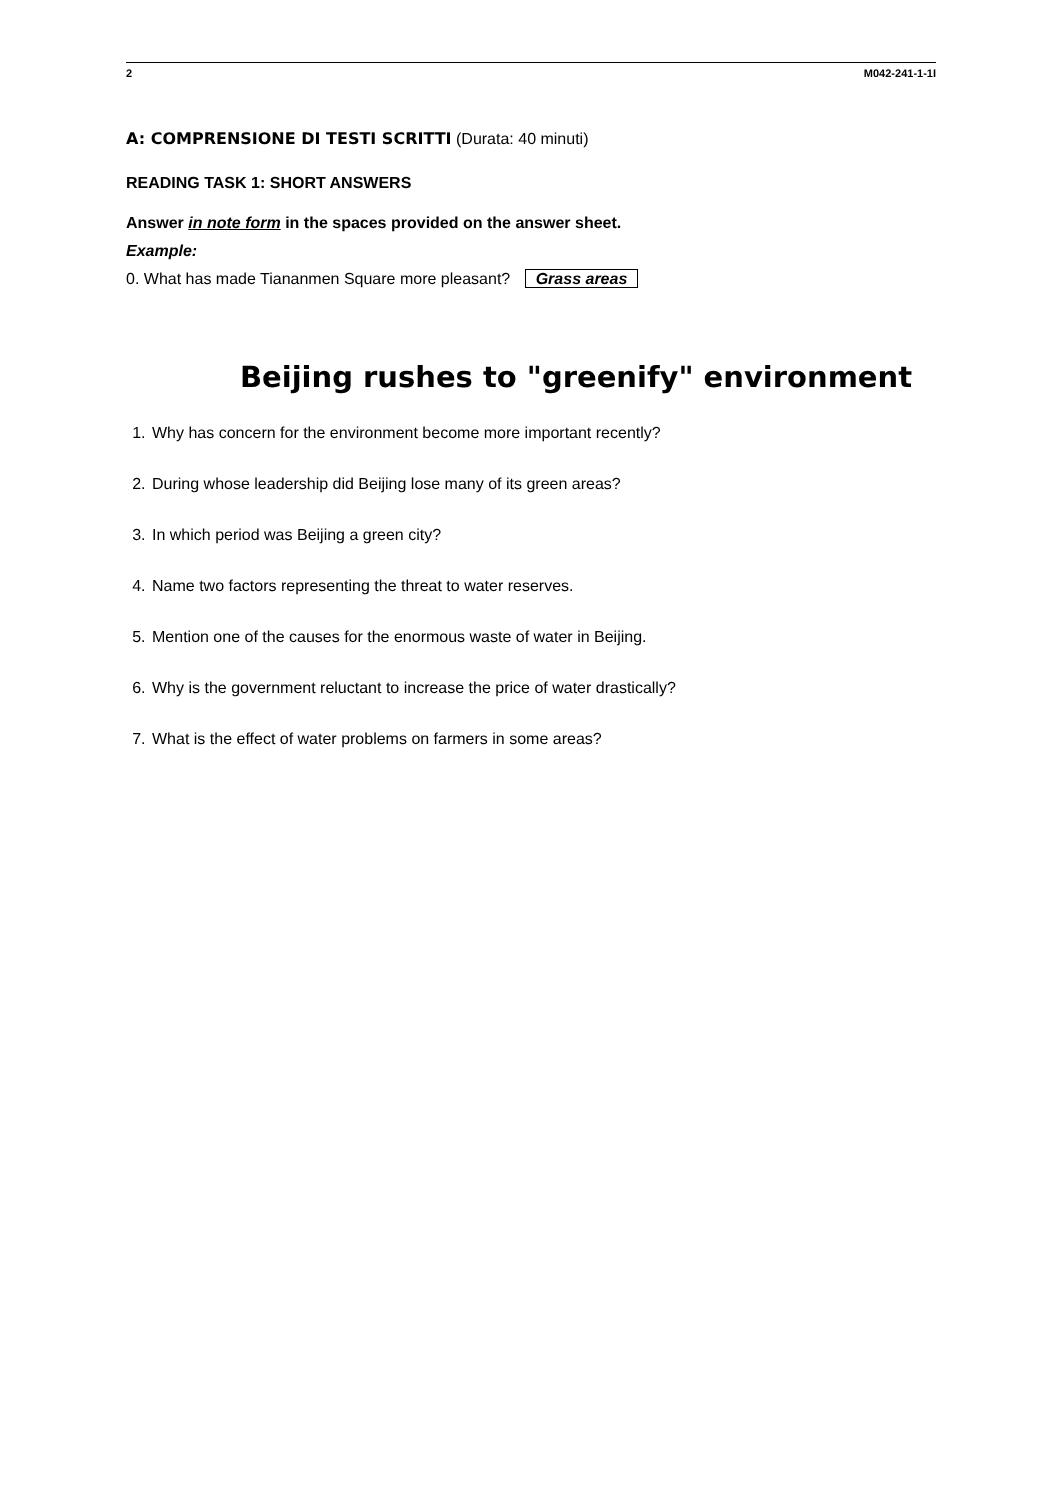2 M042-241-1-1I
A: COMPRENSIONE DI TESTI SCRITTI (Durata: 40 minuti)
READING TASK 1: SHORT ANSWERS
Answer in note form in the spaces provided on the answer sheet.
Example:
0. What has made Tiananmen Square more pleasant? Grass areas
Beijing rushes to "greenify" environment
1. Why has concern for the environment become more important recently?
2. During whose leadership did Beijing lose many of its green areas?
3. In which period was Beijing a green city?
4. Name two factors representing the threat to water reserves.
5. Mention one of the causes for the enormous waste of water in Beijing.
6. Why is the government reluctant to increase the price of water drastically?
7. What is the effect of water problems on farmers in some areas?